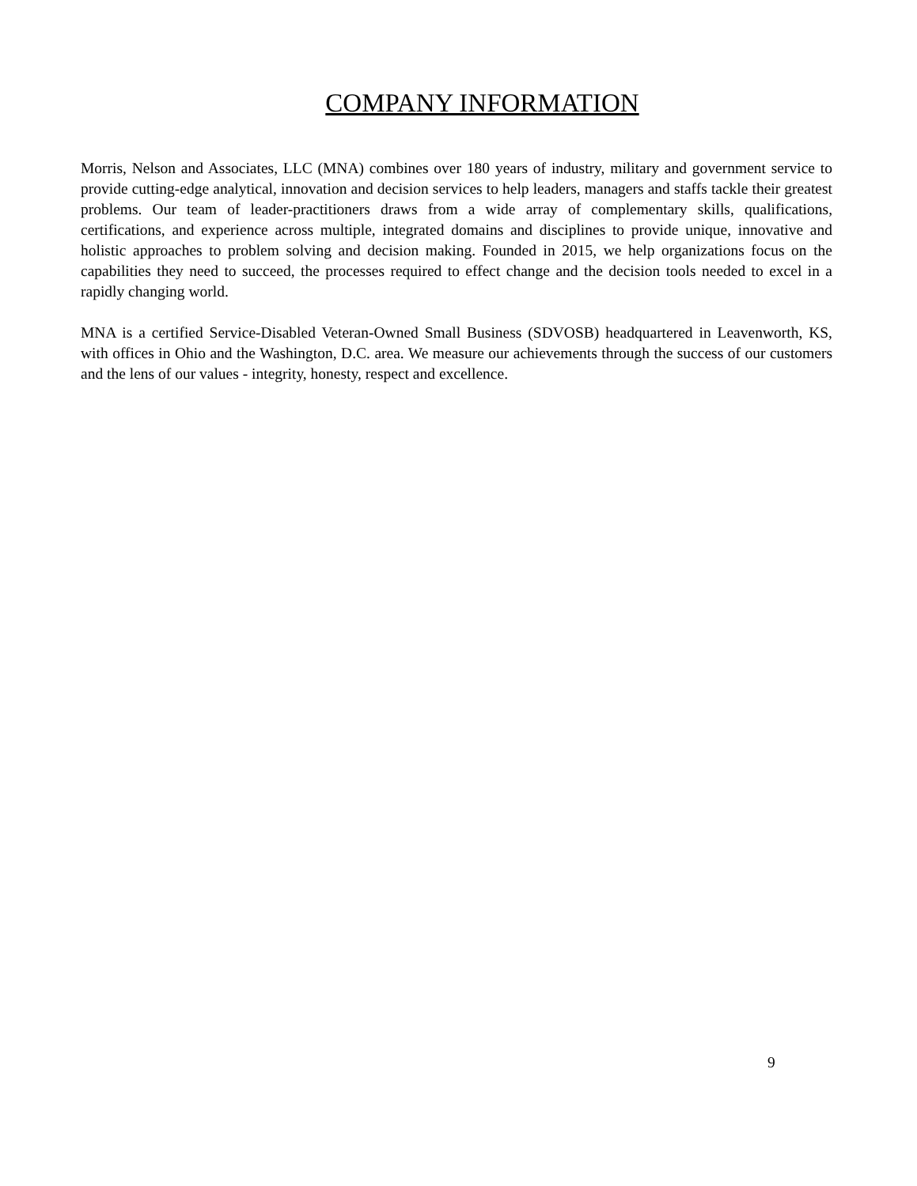COMPANY INFORMATION
Morris, Nelson and Associates, LLC (MNA) combines over 180 years of industry, military and government service to provide cutting-edge analytical, innovation and decision services to help leaders, managers and staffs tackle their greatest problems. Our team of leader-practitioners draws from a wide array of complementary skills, qualifications, certifications, and experience across multiple, integrated domains and disciplines to provide unique, innovative and holistic approaches to problem solving and decision making. Founded in 2015, we help organizations focus on the capabilities they need to succeed, the processes required to effect change and the decision tools needed to excel in a rapidly changing world.
MNA is a certified Service-Disabled Veteran-Owned Small Business (SDVOSB) headquartered in Leavenworth, KS, with offices in Ohio and the Washington, D.C. area. We measure our achievements through the success of our customers and the lens of our values - integrity, honesty, respect and excellence.
9